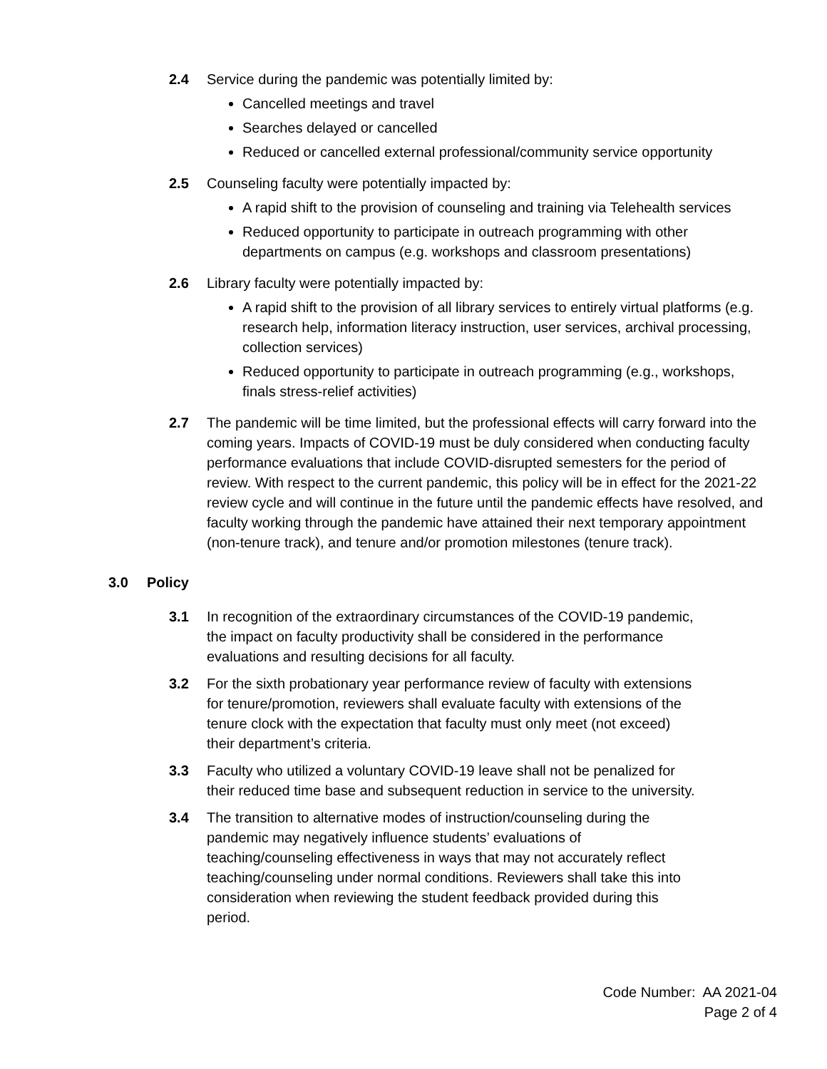2.4 Service during the pandemic was potentially limited by:
Cancelled meetings and travel
Searches delayed or cancelled
Reduced or cancelled external professional/community service opportunity
2.5 Counseling faculty were potentially impacted by:
A rapid shift to the provision of counseling and training via Telehealth services
Reduced opportunity to participate in outreach programming with other departments on campus (e.g. workshops and classroom presentations)
2.6 Library faculty were potentially impacted by:
A rapid shift to the provision of all library services to entirely virtual platforms (e.g. research help, information literacy instruction, user services, archival processing, collection services)
Reduced opportunity to participate in outreach programming (e.g., workshops, finals stress-relief activities)
2.7 The pandemic will be time limited, but the professional effects will carry forward into the coming years. Impacts of COVID-19 must be duly considered when conducting faculty performance evaluations that include COVID-disrupted semesters for the period of review. With respect to the current pandemic, this policy will be in effect for the 2021-22 review cycle and will continue in the future until the pandemic effects have resolved, and faculty working through the pandemic have attained their next temporary appointment (non-tenure track), and tenure and/or promotion milestones (tenure track).
3.0 Policy
3.1 In recognition of the extraordinary circumstances of the COVID-19 pandemic, the impact on faculty productivity shall be considered in the performance evaluations and resulting decisions for all faculty.
3.2 For the sixth probationary year performance review of faculty with extensions for tenure/promotion, reviewers shall evaluate faculty with extensions of the tenure clock with the expectation that faculty must only meet (not exceed) their department’s criteria.
3.3 Faculty who utilized a voluntary COVID-19 leave shall not be penalized for their reduced time base and subsequent reduction in service to the university.
3.4 The transition to alternative modes of instruction/counseling during the pandemic may negatively influence students’ evaluations of teaching/counseling effectiveness in ways that may not accurately reflect teaching/counseling under normal conditions. Reviewers shall take this into consideration when reviewing the student feedback provided during this period.
Code Number: AA 2021-04
Page 2 of 4